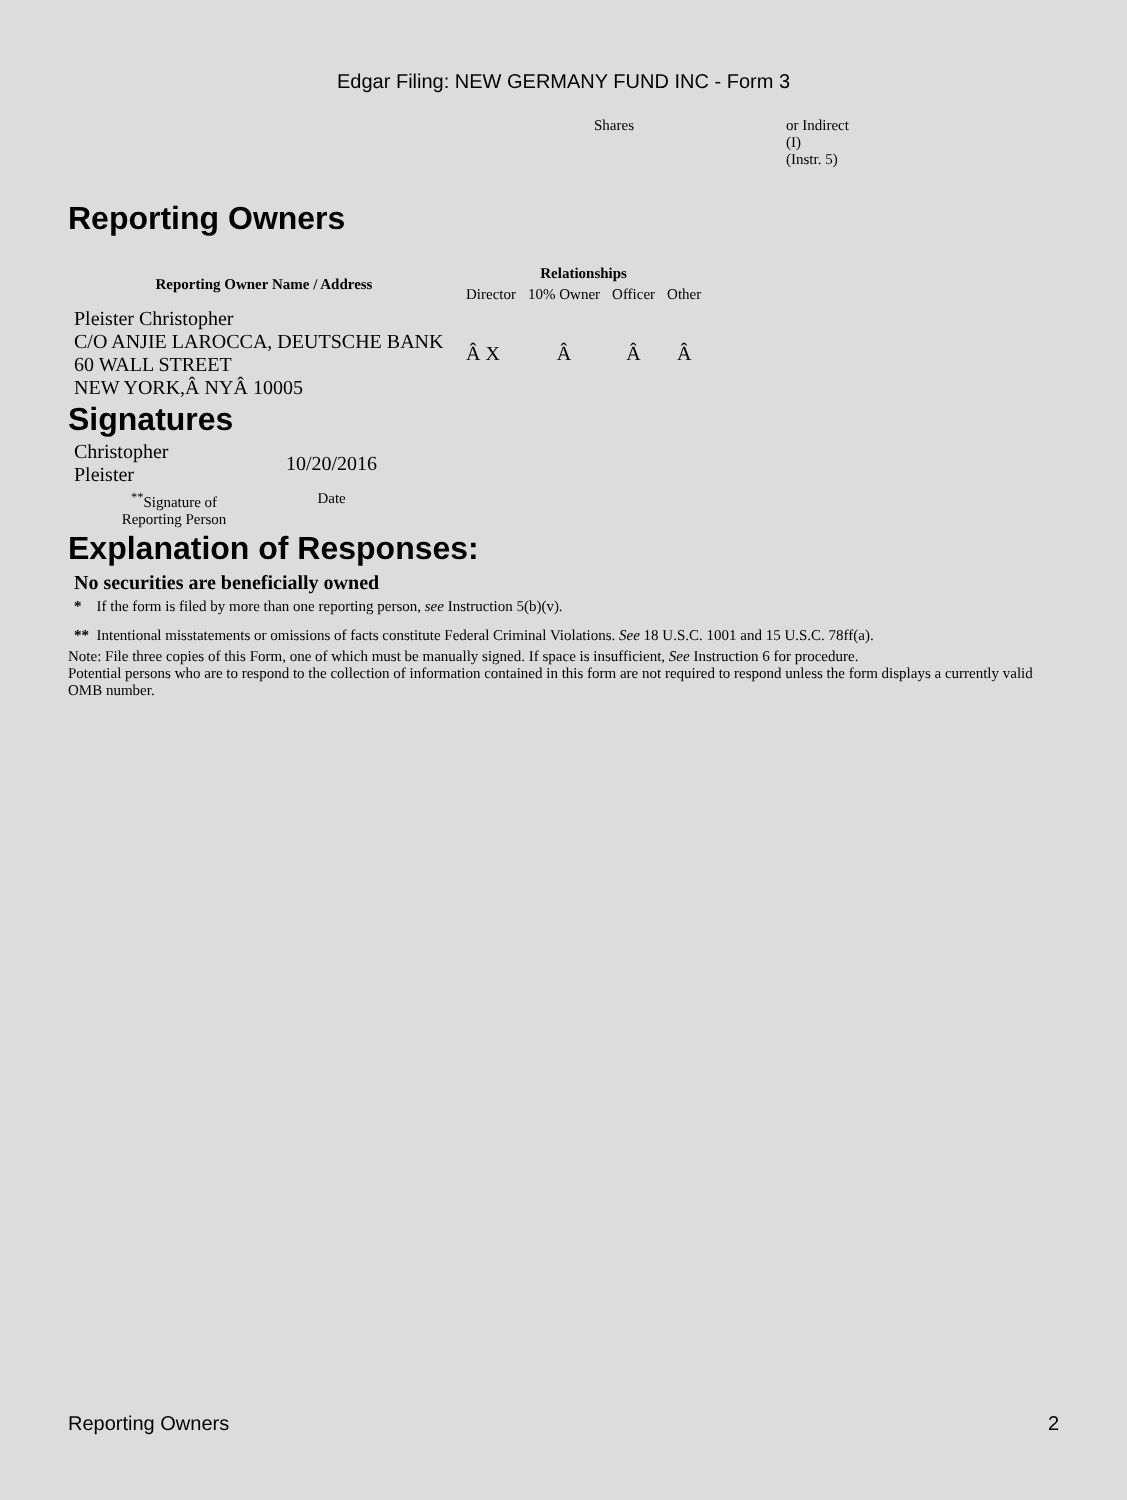Edgar Filing: NEW GERMANY FUND INC - Form 3
| Shares | or Indirect (I) (Instr. 5) |
Reporting Owners
| Reporting Owner Name / Address | Relationships | | | |
| --- | --- | --- | --- | --- |
| | Director | 10% Owner | Officer | Other |
| Pleister Christopher C/O ANJIE LAROCCA, DEUTSCHE BANK 60 WALL STREET NEW YORK,Â NYÂ 10005 | Â X | Â | Â | Â |
Signatures
| Christopher Pleister | 10/20/2016 |
| <sup>**</sup> Signature of Reporting Person | Date |
Explanation of Responses:
No securities are beneficially owned
* If the form is filed by more than one reporting person, see Instruction 5(b)(v).
** Intentional misstatements or omissions of facts constitute Federal Criminal Violations. See 18 U.S.C. 1001 and 15 U.S.C. 78ff(a).
Note: File three copies of this Form, one of which must be manually signed. If space is insufficient, See Instruction 6 for procedure.
Potential persons who are to respond to the collection of information contained in this form are not required to respond unless the form displays a currently valid OMB number.
Reporting Owners 2